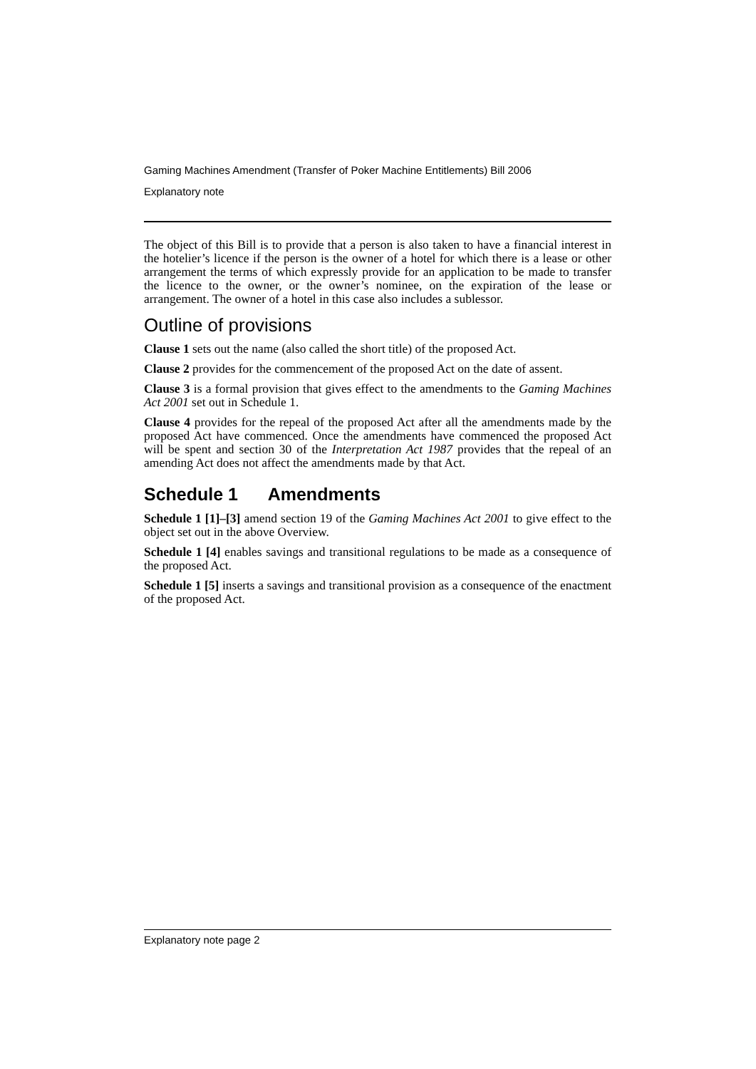Gaming Machines Amendment (Transfer of Poker Machine Entitlements) Bill 2006
Explanatory note
The object of this Bill is to provide that a person is also taken to have a financial interest in the hotelier’s licence if the person is the owner of a hotel for which there is a lease or other arrangement the terms of which expressly provide for an application to be made to transfer the licence to the owner, or the owner’s nominee, on the expiration of the lease or arrangement. The owner of a hotel in this case also includes a sublessor.
Outline of provisions
Clause 1 sets out the name (also called the short title) of the proposed Act.
Clause 2 provides for the commencement of the proposed Act on the date of assent.
Clause 3 is a formal provision that gives effect to the amendments to the Gaming Machines Act 2001 set out in Schedule 1.
Clause 4 provides for the repeal of the proposed Act after all the amendments made by the proposed Act have commenced. Once the amendments have commenced the proposed Act will be spent and section 30 of the Interpretation Act 1987 provides that the repeal of an amending Act does not affect the amendments made by that Act.
Schedule 1 Amendments
Schedule 1 [1]–[3] amend section 19 of the Gaming Machines Act 2001 to give effect to the object set out in the above Overview.
Schedule 1 [4] enables savings and transitional regulations to be made as a consequence of the proposed Act.
Schedule 1 [5] inserts a savings and transitional provision as a consequence of the enactment of the proposed Act.
Explanatory note page 2